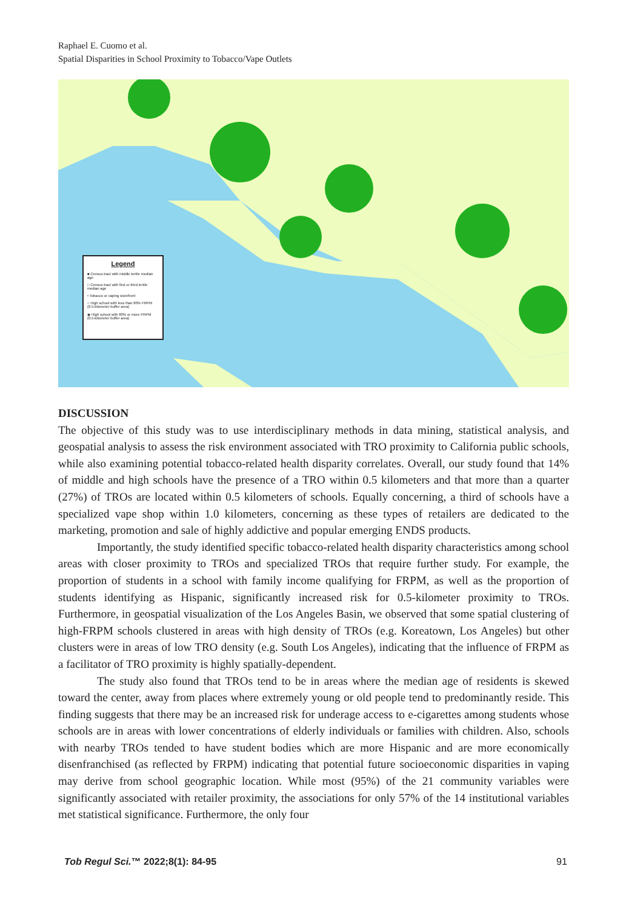Raphael E. Cuomo et al.
Spatial Disparities in School Proximity to Tobacco/Vape Outlets
Legend
■ Census tract with middle tertile median age
□ Census tract with first or third tertile median age
• Tobacco or vaping storefront
○ High school with less than 80% FRPM (0.5-kilometer buffer area)
◉ High school with 80% or more FRPM (0.5-kilometer buffer area)
DISCUSSION
The objective of this study was to use interdisciplinary methods in data mining, statistical analysis, and geospatial analysis to assess the risk environment associated with TRO proximity to California public schools, while also examining potential tobacco-related health disparity correlates. Overall, our study found that 14% of middle and high schools have the presence of a TRO within 0.5 kilometers and that more than a quarter (27%) of TROs are located within 0.5 kilometers of schools. Equally concerning, a third of schools have a specialized vape shop within 1.0 kilometers, concerning as these types of retailers are dedicated to the marketing, promotion and sale of highly addictive and popular emerging ENDS products.
Importantly, the study identified specific tobacco-related health disparity characteristics among school areas with closer proximity to TROs and specialized TROs that require further study. For example, the proportion of students in a school with family income qualifying for FRPM, as well as the proportion of students identifying as Hispanic, significantly increased risk for 0.5-kilometer proximity to TROs. Furthermore, in geospatial visualization of the Los Angeles Basin, we observed that some spatial clustering of high-FRPM schools clustered in areas with high density of TROs (e.g. Koreatown, Los Angeles) but other clusters were in areas of low TRO density (e.g. South Los Angeles), indicating that the influence of FRPM as a facilitator of TRO proximity is highly spatially-dependent.
The study also found that TROs tend to be in areas where the median age of residents is skewed toward the center, away from places where extremely young or old people tend to predominantly reside. This finding suggests that there may be an increased risk for underage access to e-cigarettes among students whose schools are in areas with lower concentrations of elderly individuals or families with children. Also, schools with nearby TROs tended to have student bodies which are more Hispanic and are more economically disenfranchised (as reflected by FRPM) indicating that potential future socioeconomic disparities in vaping may derive from school geographic location. While most (95%) of the 21 community variables were significantly associated with retailer proximity, the associations for only 57% of the 14 institutional variables met statistical significance. Furthermore, the only four
Tob Regul Sci.™ 2022;8(1): 84-95
91